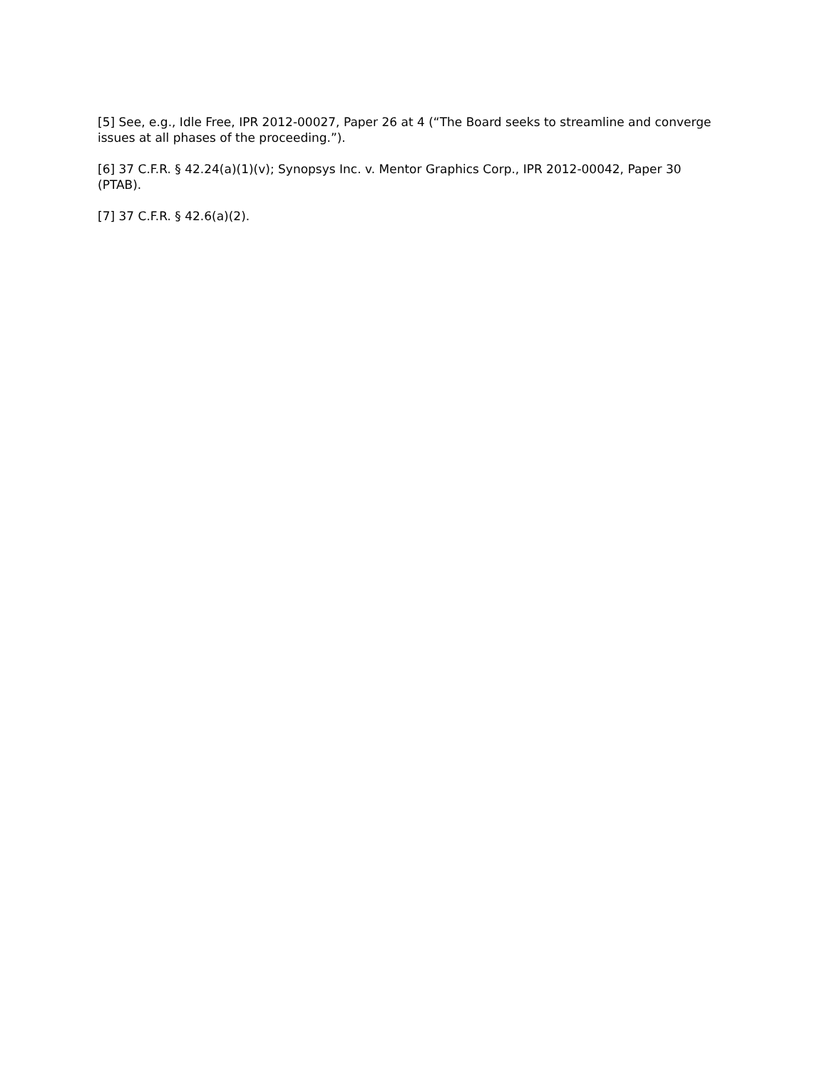[5] See, e.g., Idle Free, IPR 2012-00027, Paper 26 at 4 (“The Board seeks to streamline and converge issues at all phases of the proceeding.”).
[6] 37 C.F.R. § 42.24(a)(1)(v); Synopsys Inc. v. Mentor Graphics Corp., IPR 2012-00042, Paper 30 (PTAB).
[7] 37 C.F.R. § 42.6(a)(2).